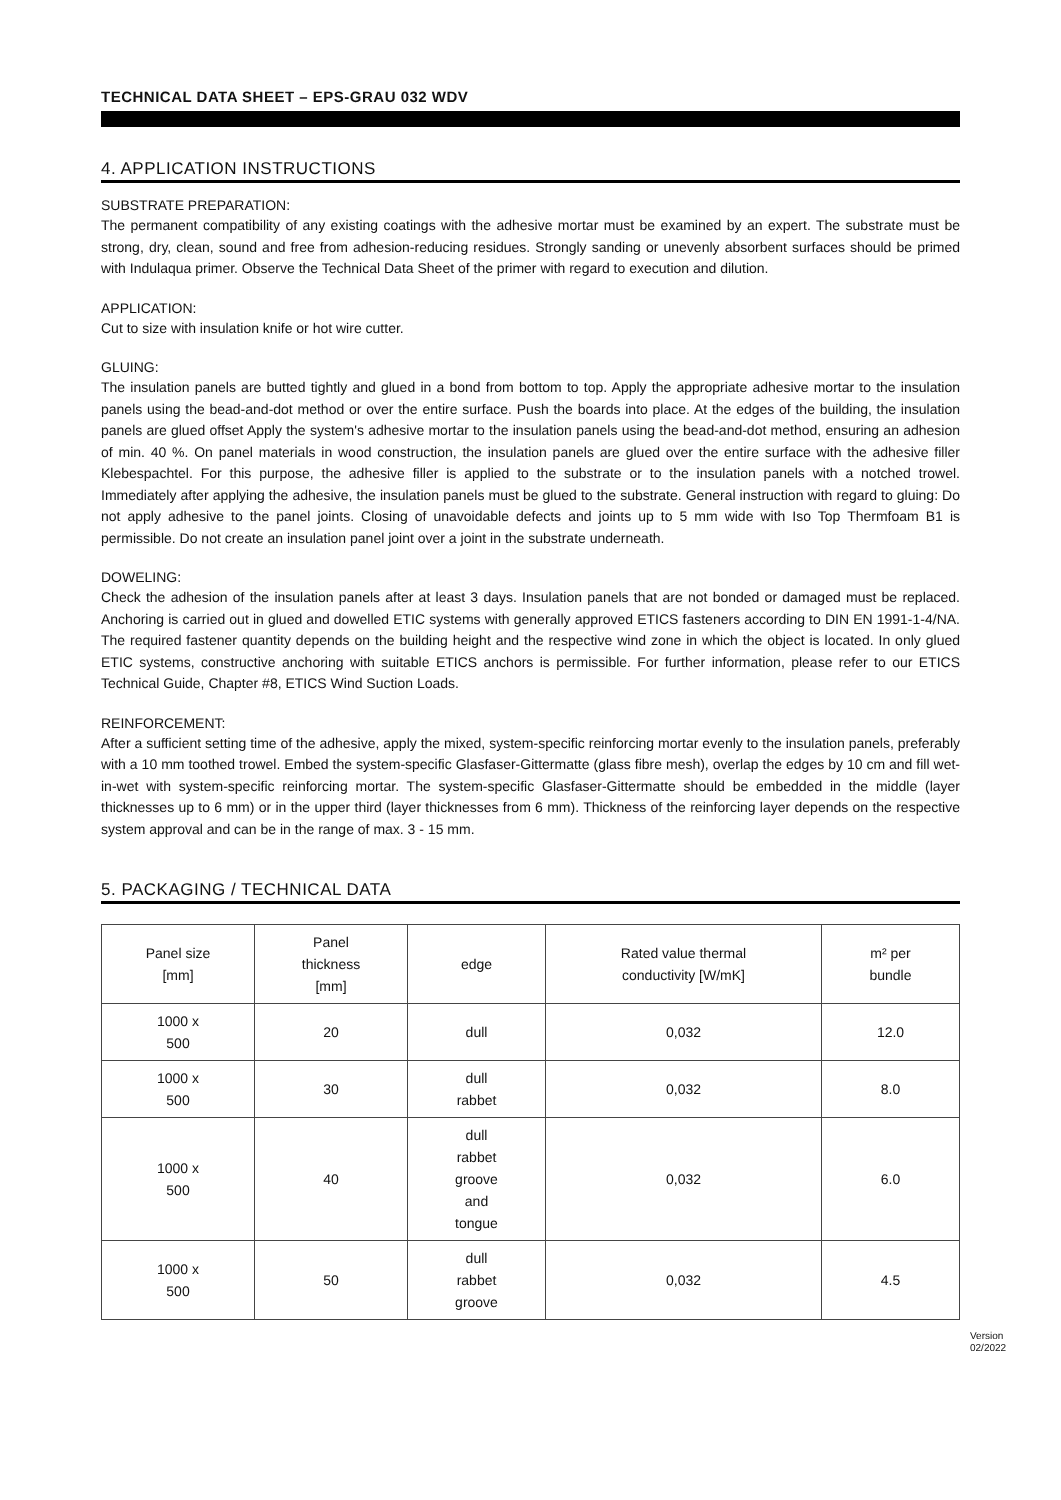TECHNICAL DATA SHEET – EPS-GRAU 032 WDV
4. APPLICATION INSTRUCTIONS
SUBSTRATE PREPARATION:
The permanent compatibility of any existing coatings with the adhesive mortar must be examined by an expert. The substrate must be strong, dry, clean, sound and free from adhesion-reducing residues. Strongly sanding or unevenly absorbent surfaces should be primed with Indulaqua primer. Observe the Technical Data Sheet of the primer with regard to execution and dilution.
APPLICATION:
Cut to size with insulation knife or hot wire cutter.
GLUING:
The insulation panels are butted tightly and glued in a bond from bottom to top. Apply the appropriate adhesive mortar to the insulation panels using the bead-and-dot method or over the entire surface. Push the boards into place. At the edges of the building, the insulation panels are glued offset Apply the system's adhesive mortar to the insulation panels using the bead-and-dot method, ensuring an adhesion of min. 40 %. On panel materials in wood construction, the insulation panels are glued over the entire surface with the adhesive filler Klebespachtel. For this purpose, the adhesive filler is applied to the substrate or to the insulation panels with a notched trowel. Immediately after applying the adhesive, the insulation panels must be glued to the substrate. General instruction with regard to gluing: Do not apply adhesive to the panel joints. Closing of unavoidable defects and joints up to 5 mm wide with Iso Top Thermfoam B1 is permissible. Do not create an insulation panel joint over a joint in the substrate underneath.
DOWELING:
Check the adhesion of the insulation panels after at least 3 days. Insulation panels that are not bonded or damaged must be replaced. Anchoring is carried out in glued and dowelled ETIC systems with generally approved ETICS fasteners according to DIN EN 1991-1-4/NA. The required fastener quantity depends on the building height and the respective wind zone in which the object is located. In only glued ETIC systems, constructive anchoring with suitable ETICS anchors is permissible. For further information, please refer to our ETICS Technical Guide, Chapter #8, ETICS Wind Suction Loads.
REINFORCEMENT:
After a sufficient setting time of the adhesive, apply the mixed, system-specific reinforcing mortar evenly to the insulation panels, preferably with a 10 mm toothed trowel. Embed the system-specific Glasfaser-Gittermatte (glass fibre mesh), overlap the edges by 10 cm and fill wet-in-wet with system-specific reinforcing mortar. The system-specific Glasfaser-Gittermatte should be embedded in the middle (layer thicknesses up to 6 mm) or in the upper third (layer thicknesses from 6 mm). Thickness of the reinforcing layer depends on the respective system approval and can be in the range of max. 3 - 15 mm.
5. PACKAGING / TECHNICAL DATA
| Panel size [mm] | Panel thickness [mm] | edge | Rated value thermal conductivity [W/mK] | m² per bundle |
| --- | --- | --- | --- | --- |
| 1000 x 500 | 20 | dull | 0,032 | 12.0 |
| 1000 x 500 | 30 | dull rabbet | 0,032 | 8.0 |
| 1000 x 500 | 40 | dull rabbet groove and tongue | 0,032 | 6.0 |
| 1000 x 500 | 50 | dull rabbet groove | 0,032 | 4.5 |
Version
02/2022